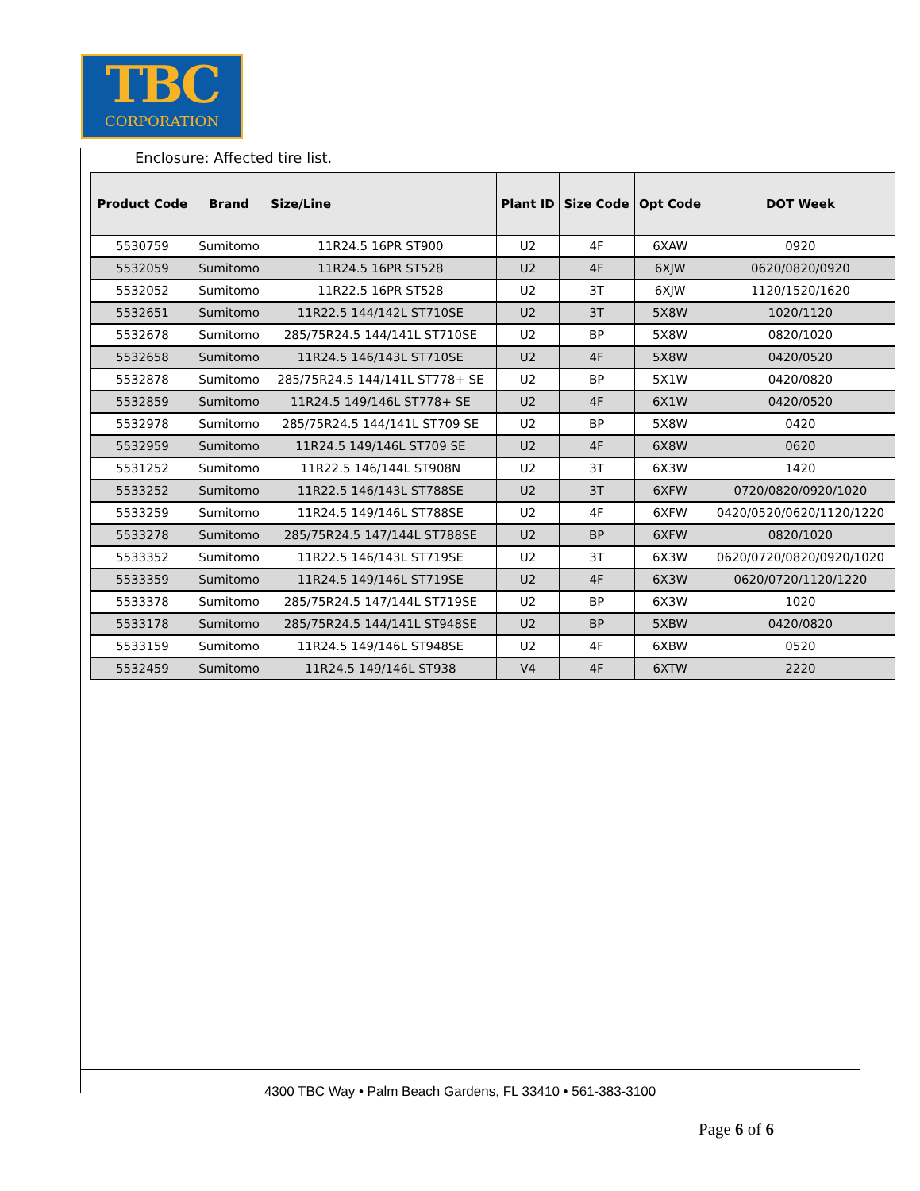TBC
CORPORATION
Enclosure: Affected tire list.
| Product Code | Brand | Size/Line | Plant ID | Size Code | Opt Code | DOT Week |
| --- | --- | --- | --- | --- | --- | --- |
| 5530759 | Sumitomo | 11R24.5 16PR ST900 | U2 | 4F | 6XAW | 0920 |
| 5532059 | Sumitomo | 11R24.5 16PR ST528 | U2 | 4F | 6XJW | 0620/0820/0920 |
| 5532052 | Sumitomo | 11R22.5 16PR ST528 | U2 | 3T | 6XJW | 1120/1520/1620 |
| 5532651 | Sumitomo | 11R22.5 144/142L ST710SE | U2 | 3T | 5X8W | 1020/1120 |
| 5532678 | Sumitomo | 285/75R24.5 144/141L ST710SE | U2 | BP | 5X8W | 0820/1020 |
| 5532658 | Sumitomo | 11R24.5 146/143L ST710SE | U2 | 4F | 5X8W | 0420/0520 |
| 5532878 | Sumitomo | 285/75R24.5 144/141L ST778+ SE | U2 | BP | 5X1W | 0420/0820 |
| 5532859 | Sumitomo | 11R24.5 149/146L ST778+ SE | U2 | 4F | 6X1W | 0420/0520 |
| 5532978 | Sumitomo | 285/75R24.5 144/141L ST709 SE | U2 | BP | 5X8W | 0420 |
| 5532959 | Sumitomo | 11R24.5 149/146L ST709 SE | U2 | 4F | 6X8W | 0620 |
| 5531252 | Sumitomo | 11R22.5 146/144L ST908N | U2 | 3T | 6X3W | 1420 |
| 5533252 | Sumitomo | 11R22.5 146/143L ST788SE | U2 | 3T | 6XFW | 0720/0820/0920/1020 |
| 5533259 | Sumitomo | 11R24.5 149/146L ST788SE | U2 | 4F | 6XFW | 0420/0520/0620/1120/1220 |
| 5533278 | Sumitomo | 285/75R24.5 147/144L ST788SE | U2 | BP | 6XFW | 0820/1020 |
| 5533352 | Sumitomo | 11R22.5 146/143L ST719SE | U2 | 3T | 6X3W | 0620/0720/0820/0920/1020 |
| 5533359 | Sumitomo | 11R24.5 149/146L ST719SE | U2 | 4F | 6X3W | 0620/0720/1120/1220 |
| 5533378 | Sumitomo | 285/75R24.5 147/144L ST719SE | U2 | BP | 6X3W | 1020 |
| 5533178 | Sumitomo | 285/75R24.5 144/141L ST948SE | U2 | BP | 5XBW | 0420/0820 |
| 5533159 | Sumitomo | 11R24.5 149/146L ST948SE | U2 | 4F | 6XBW | 0520 |
| 5532459 | Sumitomo | 11R24.5 149/146L ST938 | V4 | 4F | 6XTW | 2220 |
4300 TBC Way • Palm Beach Gardens, FL 33410 • 561-383-3100
Page 6 of 6